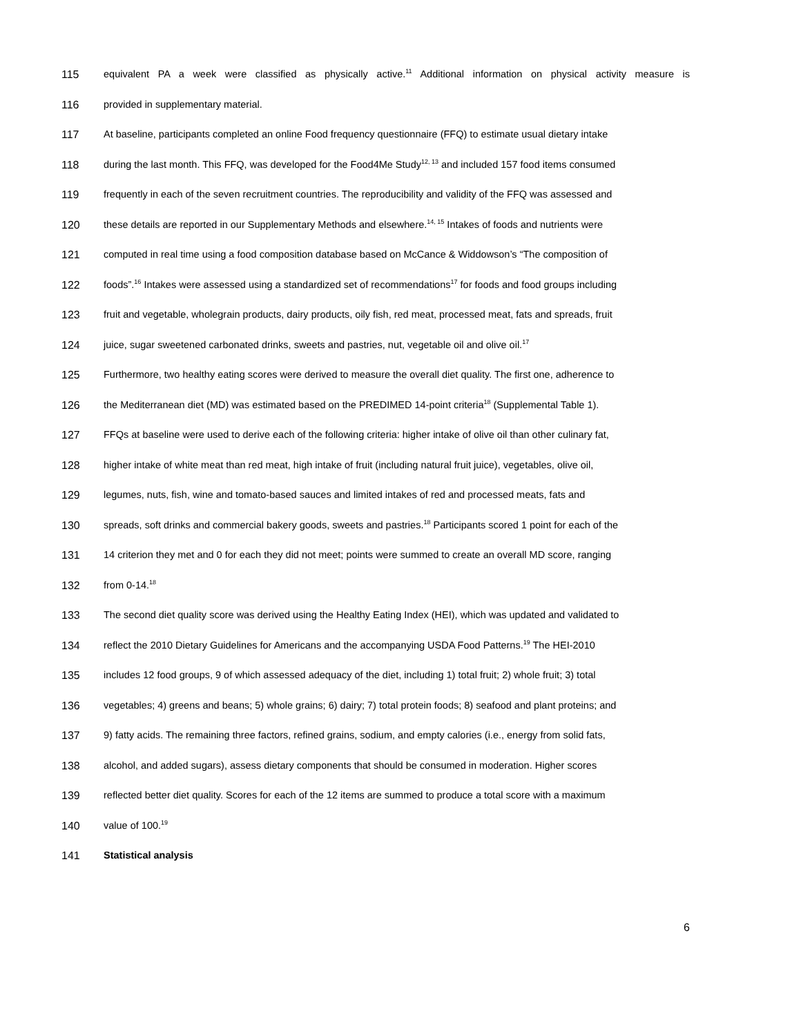115 equivalent PA a week were classified as physically active.<sup>11</sup> Additional information on physical activity measure is
116 provided in supplementary material.
117 At baseline, participants completed an online Food frequency questionnaire (FFQ) to estimate usual dietary intake
118 during the last month. This FFQ, was developed for the Food4Me Study<sup>12, 13</sup> and included 157 food items consumed
119 frequently in each of the seven recruitment countries. The reproducibility and validity of the FFQ was assessed and
120 these details are reported in our Supplementary Methods and elsewhere.<sup>14, 15</sup> Intakes of foods and nutrients were
121 computed in real time using a food composition database based on McCance & Widdowson’s “The composition of
122 foods”.<sup>16</sup> Intakes were assessed using a standardized set of recommendations<sup>17</sup> for foods and food groups including
123 fruit and vegetable, wholegrain products, dairy products, oily fish, red meat, processed meat, fats and spreads, fruit
124 juice, sugar sweetened carbonated drinks, sweets and pastries, nut, vegetable oil and olive oil.<sup>17</sup>
125 Furthermore, two healthy eating scores were derived to measure the overall diet quality. The first one, adherence to
126 the Mediterranean diet (MD) was estimated based on the PREDIMED 14-point criteria<sup>18</sup> (Supplemental Table 1).
127 FFQs at baseline were used to derive each of the following criteria: higher intake of olive oil than other culinary fat,
128 higher intake of white meat than red meat, high intake of fruit (including natural fruit juice), vegetables, olive oil,
129 legumes, nuts, fish, wine and tomato-based sauces and limited intakes of red and processed meats, fats and
130 spreads, soft drinks and commercial bakery goods, sweets and pastries.<sup>18</sup> Participants scored 1 point for each of the
131 14 criterion they met and 0 for each they did not meet; points were summed to create an overall MD score, ranging
132 from 0-14.<sup>18</sup>
133 The second diet quality score was derived using the Healthy Eating Index (HEI), which was updated and validated to
134 reflect the 2010 Dietary Guidelines for Americans and the accompanying USDA Food Patterns.<sup>19</sup> The HEI-2010
135 includes 12 food groups, 9 of which assessed adequacy of the diet, including 1) total fruit; 2) whole fruit; 3) total
136 vegetables; 4) greens and beans; 5) whole grains; 6) dairy; 7) total protein foods; 8) seafood and plant proteins; and
137 9) fatty acids. The remaining three factors, refined grains, sodium, and empty calories (i.e., energy from solid fats,
138 alcohol, and added sugars), assess dietary components that should be consumed in moderation. Higher scores
139 reflected better diet quality. Scores for each of the 12 items are summed to produce a total score with a maximum
140 value of 100.<sup>19</sup>
141 Statistical analysis
6